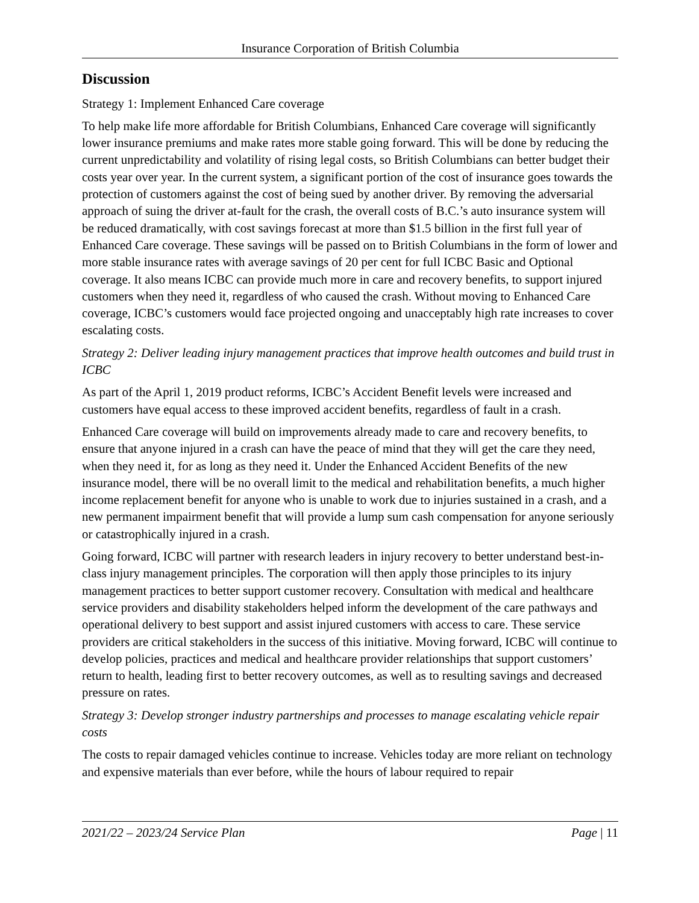Insurance Corporation of British Columbia
Discussion
Strategy 1: Implement Enhanced Care coverage
To help make life more affordable for British Columbians, Enhanced Care coverage will significantly lower insurance premiums and make rates more stable going forward. This will be done by reducing the current unpredictability and volatility of rising legal costs, so British Columbians can better budget their costs year over year. In the current system, a significant portion of the cost of insurance goes towards the protection of customers against the cost of being sued by another driver. By removing the adversarial approach of suing the driver at-fault for the crash, the overall costs of B.C.’s auto insurance system will be reduced dramatically, with cost savings forecast at more than $1.5 billion in the first full year of Enhanced Care coverage. These savings will be passed on to British Columbians in the form of lower and more stable insurance rates with average savings of 20 per cent for full ICBC Basic and Optional coverage. It also means ICBC can provide much more in care and recovery benefits, to support injured customers when they need it, regardless of who caused the crash. Without moving to Enhanced Care coverage, ICBC’s customers would face projected ongoing and unacceptably high rate increases to cover escalating costs.
Strategy 2: Deliver leading injury management practices that improve health outcomes and build trust in ICBC
As part of the April 1, 2019 product reforms, ICBC’s Accident Benefit levels were increased and customers have equal access to these improved accident benefits, regardless of fault in a crash.
Enhanced Care coverage will build on improvements already made to care and recovery benefits, to ensure that anyone injured in a crash can have the peace of mind that they will get the care they need, when they need it, for as long as they need it. Under the Enhanced Accident Benefits of the new insurance model, there will be no overall limit to the medical and rehabilitation benefits, a much higher income replacement benefit for anyone who is unable to work due to injuries sustained in a crash, and a new permanent impairment benefit that will provide a lump sum cash compensation for anyone seriously or catastrophically injured in a crash.
Going forward, ICBC will partner with research leaders in injury recovery to better understand best-in-class injury management principles. The corporation will then apply those principles to its injury management practices to better support customer recovery. Consultation with medical and healthcare service providers and disability stakeholders helped inform the development of the care pathways and operational delivery to best support and assist injured customers with access to care. These service providers are critical stakeholders in the success of this initiative. Moving forward, ICBC will continue to develop policies, practices and medical and healthcare provider relationships that support customers’ return to health, leading first to better recovery outcomes, as well as to resulting savings and decreased pressure on rates.
Strategy 3: Develop stronger industry partnerships and processes to manage escalating vehicle repair costs
The costs to repair damaged vehicles continue to increase. Vehicles today are more reliant on technology and expensive materials than ever before, while the hours of labour required to repair
2021/22 – 2023/24 Service Plan Page | 11